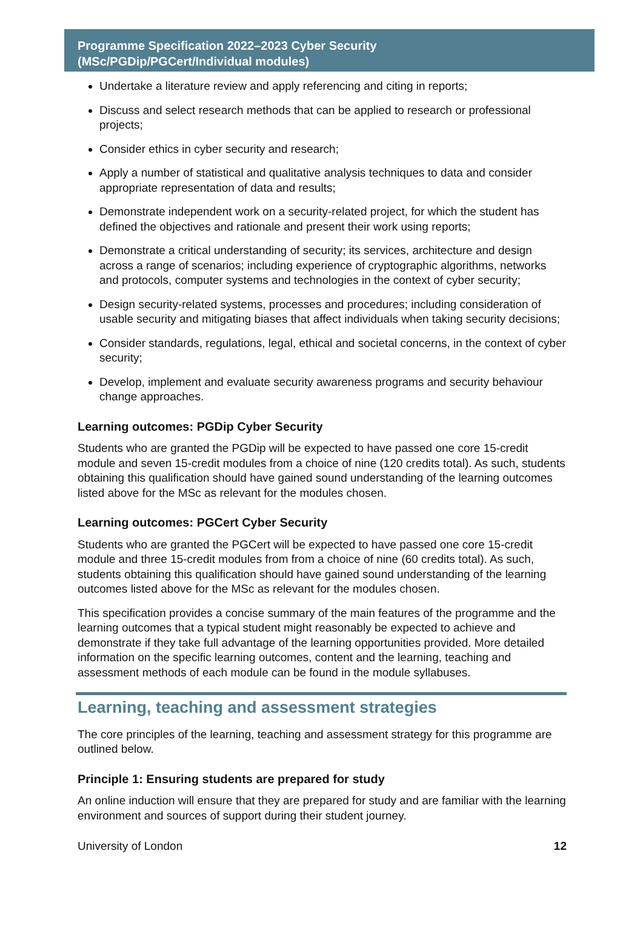Programme Specification 2022–2023 Cyber Security
(MSc/PGDip/PGCert/Individual modules)
Undertake a literature review and apply referencing and citing in reports;
Discuss and select research methods that can be applied to research or professional projects;
Consider ethics in cyber security and research;
Apply a number of statistical and qualitative analysis techniques to data and consider appropriate representation of data and results;
Demonstrate independent work on a security-related project, for which the student has defined the objectives and rationale and present their work using reports;
Demonstrate a critical understanding of security; its services, architecture and design across a range of scenarios; including experience of cryptographic algorithms, networks and protocols, computer systems and technologies in the context of cyber security;
Design security-related systems, processes and procedures; including consideration of usable security and mitigating biases that affect individuals when taking security decisions;
Consider standards, regulations, legal, ethical and societal concerns, in the context of cyber security;
Develop, implement and evaluate security awareness programs and security behaviour change approaches.
Learning outcomes: PGDip Cyber Security
Students who are granted the PGDip will be expected to have passed one core 15-credit module and seven 15-credit modules from a choice of nine (120 credits total). As such, students obtaining this qualification should have gained sound understanding of the learning outcomes listed above for the MSc as relevant for the modules chosen.
Learning outcomes: PGCert Cyber Security
Students who are granted the PGCert will be expected to have passed one core 15-credit module and three 15-credit modules from from a choice of nine (60 credits total). As such, students obtaining this qualification should have gained sound understanding of the learning outcomes listed above for the MSc as relevant for the modules chosen.
This specification provides a concise summary of the main features of the programme and the learning outcomes that a typical student might reasonably be expected to achieve and demonstrate if they take full advantage of the learning opportunities provided. More detailed information on the specific learning outcomes, content and the learning, teaching and assessment methods of each module can be found in the module syllabuses.
Learning, teaching and assessment strategies
The core principles of the learning, teaching and assessment strategy for this programme are outlined below.
Principle 1: Ensuring students are prepared for study
An online induction will ensure that they are prepared for study and are familiar with the learning environment and sources of support during their student journey.
University of London 12